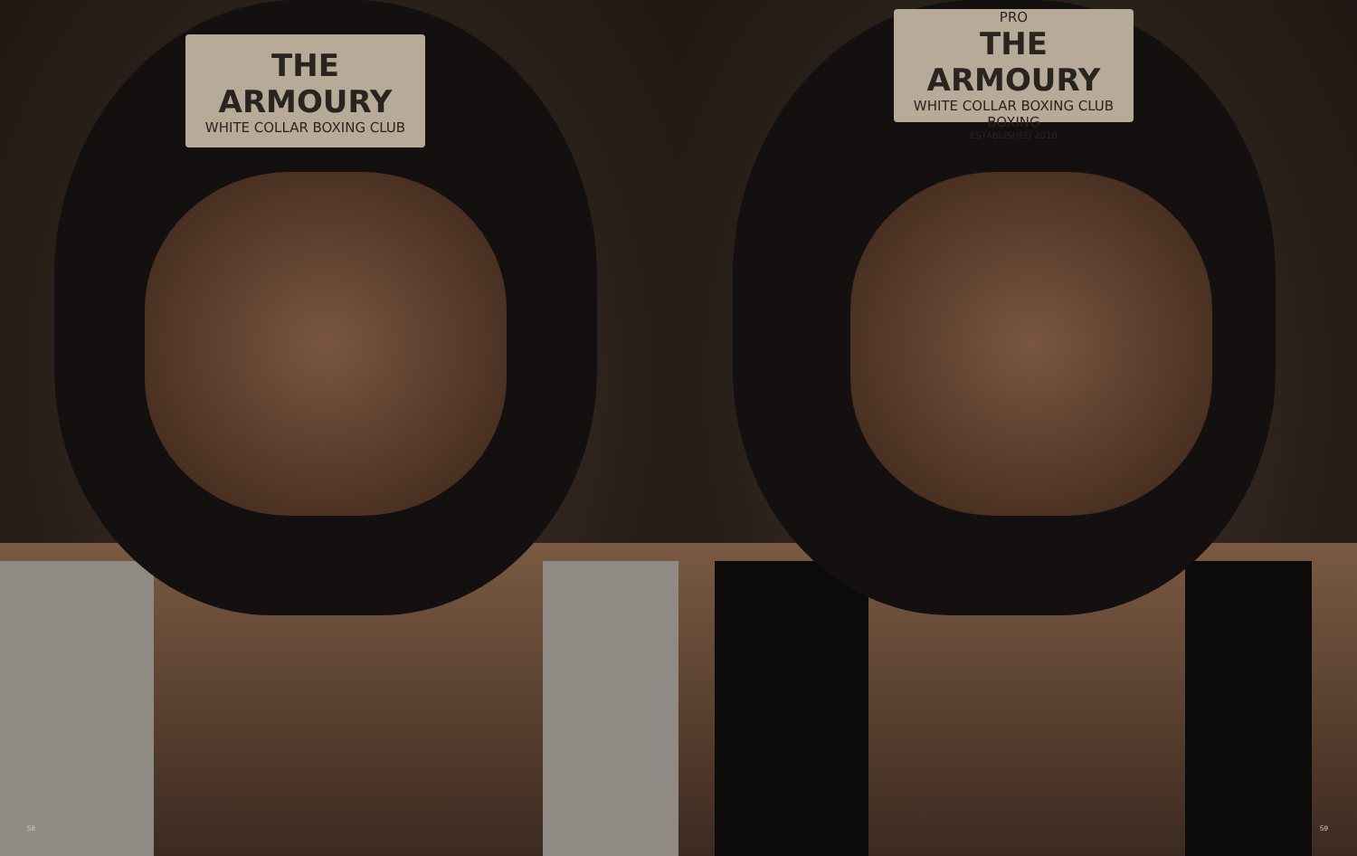THE ARMOURY
WHITE COLLAR BOXING CLUB
58
PRO
THE ARMOURY
WHITE COLLAR BOXING CLUB
BOXING
ESTABLISHED 2010
59